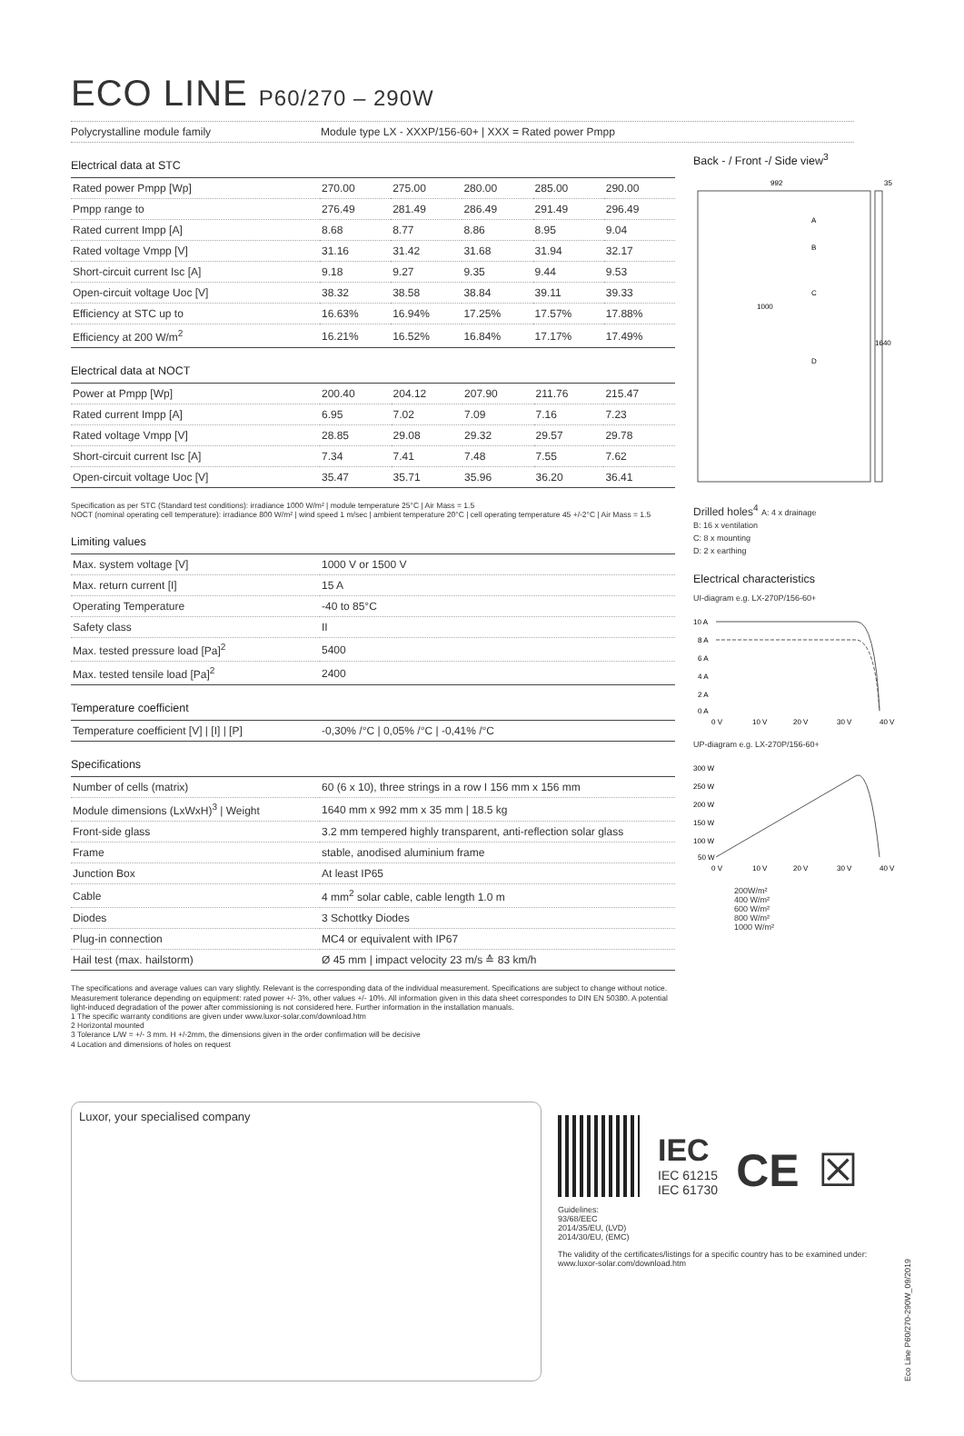ECO LINE P60/270 – 290W
Polycrystalline module family Module type LX - XXXP/156-60+ | XXX = Rated power Pmpp
Electrical data at STC
| Rated power Pmpp [Wp] | 270.00 | 275.00 | 280.00 | 285.00 | 290.00 |
| Pmpp range to | 276.49 | 281.49 | 286.49 | 291.49 | 296.49 |
| Rated current Impp [A] | 8.68 | 8.77 | 8.86 | 8.95 | 9.04 |
| Rated voltage Vmpp [V] | 31.16 | 31.42 | 31.68 | 31.94 | 32.17 |
| Short-circuit current Isc [A] | 9.18 | 9.27 | 9.35 | 9.44 | 9.53 |
| Open-circuit voltage Uoc [V] | 38.32 | 38.58 | 38.84 | 39.11 | 39.33 |
| Efficiency at STC up to | 16.63% | 16.94% | 17.25% | 17.57% | 17.88% |
| Efficiency at 200 W/m<sup>2</sup> | 16.21% | 16.52% | 16.84% | 17.17% | 17.49% |
Electrical data at NOCT
| Power at Pmpp [Wp] | 200.40 | 204.12 | 207.90 | 211.76 | 215.47 |
| Rated current Impp [A] | 6.95 | 7.02 | 7.09 | 7.16 | 7.23 |
| Rated voltage Vmpp [V] | 28.85 | 29.08 | 29.32 | 29.57 | 29.78 |
| Short-circuit current Isc [A] | 7.34 | 7.41 | 7.48 | 7.55 | 7.62 |
| Open-circuit voltage Uoc [V] | 35.47 | 35.71 | 35.96 | 36.20 | 36.41 |
Specification as per STC (Standard test conditions): irradiance 1000 W/m² | module temperature 25°C | Air Mass = 1.5
NOCT (nominal operating cell temperature): irradiance 800 W/m² | wind speed 1 m/sec | ambient temperature 20°C | cell operating temperature 45 +/-2°C | Air Mass = 1.5
Limiting values
| Max. system voltage [V] | 1000 V or 1500 V |
| Max. return current [I] | 15 A |
| Operating Temperature | -40 to 85°C |
| Safety class | II |
| Max. tested pressure load [Pa]<sup>2</sup> | 5400 |
| Max. tested tensile load [Pa]<sup>2</sup> | 2400 |
Temperature coefficient
| Temperature coefficient [V] / [I] / [P] | -0,30% /°C / 0,05% /°C / -0,41% /°C |
Specifications
| Number of cells (matrix) | 60 (6 x 10), three strings in a row I 156 mm x 156 mm |
| Module dimensions (LxWxH)<sup>3</sup> / Weight | 1640 mm x 992 mm x 35 mm / 18.5 kg |
| Front-side glass | 3.2 mm tempered highly transparent, anti-reflection solar glass |
| Frame | stable, anodised aluminium frame |
| Junction Box | At least IP65 |
| Cable | 4 mm<sup>2</sup> solar cable, cable length 1.0 m |
| Diodes | 3 Schottky Diodes |
| Plug-in connection | MC4 or equivalent with IP67 |
| Hail test (max. hailstorm) | Ø 45 mm / impact velocity 23 m/s ≙ 83 km/h |
The specifications and average values can vary slightly. Relevant is the corresponding data of the individual measurement. Specifications are subject to change without notice. Measurement tolerance depending on equipment: rated power +/- 3%, other values +/- 10%. All information given in this data sheet correspondes to DIN EN 50380. A potential light-induced degradation of the power after commissioning is not considered here. Further information in the installation manuals.
1 The specific warranty conditions are given under www.luxor-solar.com/download.htm
2 Horizontal mounted
3 Tolerance L/W = +/- 3 mm. H +/-2mm, the dimensions given in the order confirmation will be decisive
4 Location and dimensions of holes on request
Back - / Front -/ Side view<sup>3</sup>
992
35
1000
1640
A
B
C
D
Drilled holes<sup>4</sup> A: 4 x drainage
B: 16 x ventilation
C: 8 x mounting
D: 2 x earthing
Electrical characteristics
UI-diagram e.g. LX-270P/156-60+
10 A
8 A
6 A
4 A
2 A
0 A
0 V
10 V
20 V
30 V
40 V
UP-diagram e.g. LX-270P/156-60+
300 W
250 W
200 W
150 W
100 W
50 W
0 V
10 V
20 V
30 V
40 V
200W/m²
400 W/m²
600 W/m²
800 W/m²
1000 W/m²
Luxor, your specialised company
IEC
IEC 61215
IEC 61730
CE ☒
Guidelines:
93/68/EEC
2014/35/EU, (LVD)
2014/30/EU, (EMC)
The validity of the certificates/listings for a specific country has to be examined under:
www.luxor-solar.com/download.htm
Eco Line P60/270-290W_09/2019